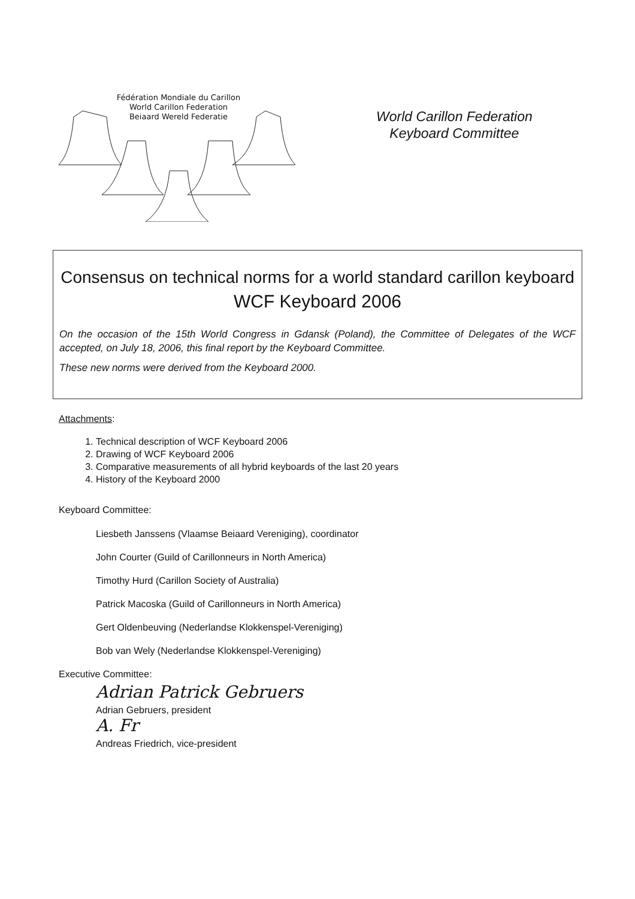Fédération Mondiale du Carillon
World Carillon Federation
Beiaard Wereld Federatie
World Carillon Federation
Keyboard Committee
Consensus on technical norms for a world standard carillon keyboard
WCF Keyboard 2006
On the occasion of the 15th World Congress in Gdansk (Poland), the Committee of Delegates of the WCF accepted, on July 18, 2006, this final report by the Keyboard Committee.
These new norms were derived from the Keyboard 2000.
Attachments:
1. Technical description of WCF Keyboard 2006
2. Drawing of WCF Keyboard 2006
3. Comparative measurements of all hybrid keyboards of the last 20 years
4. History of the Keyboard 2000
Keyboard Committee:
Liesbeth Janssens (Vlaamse Beiaard Vereniging), coordinator
John Courter (Guild of Carillonneurs in North America)
Timothy Hurd (Carillon Society of Australia)
Patrick Macoska (Guild of Carillonneurs in North America)
Gert Oldenbeuving (Nederlandse Klokkenspel-Vereniging)
Bob van Wely (Nederlandse Klokkenspel-Vereniging)
Executive Committee:
Adrian Patrick Gebruers
Adrian Gebruers, president
A. Fr
Andreas Friedrich, vice-president